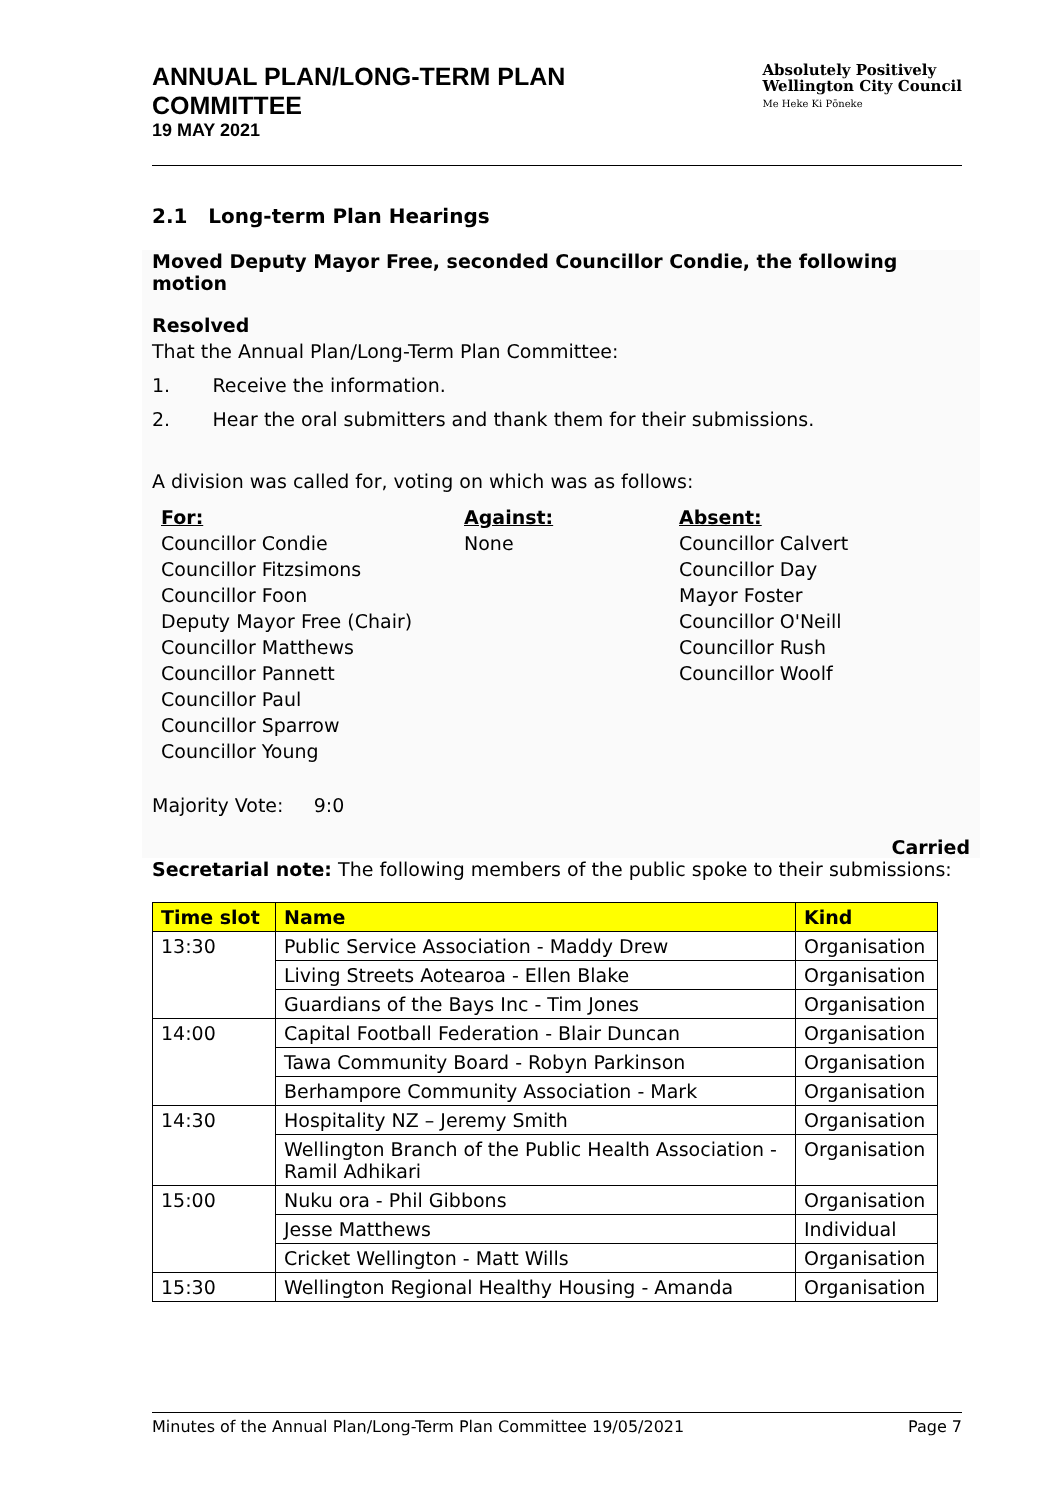ANNUAL PLAN/LONG-TERM PLAN
COMMITTEE
19 MAY 2021
Absolutely Positively
Wellington City Council
Me Heke Ki Pōneke
2.1 Long-term Plan Hearings
Moved Deputy Mayor Free, seconded Councillor Condie, the following motion
Resolved
That the Annual Plan/Long-Term Plan Committee:
1. Receive the information.
2. Hear the oral submitters and thank them for their submissions.
A division was called for, voting on which was as follows:
For:
Councillor Condie
Councillor Fitzsimons
Councillor Foon
Deputy Mayor Free (Chair)
Councillor Matthews
Councillor Pannett
Councillor Paul
Councillor Sparrow
Councillor Young
Against:
None
Absent:
Councillor Calvert
Councillor Day
Mayor Foster
Councillor O'Neill
Councillor Rush
Councillor Woolf
Majority Vote: 9:0
Carried
Secretarial note: The following members of the public spoke to their submissions:
| Time slot | Name | Kind |
| --- | --- | --- |
| 13:30 | Public Service Association - Maddy Drew | Organisation |
| | Living Streets Aotearoa - Ellen Blake | Organisation |
| | Guardians of the Bays Inc - Tim Jones | Organisation |
| 14:00 | Capital Football Federation - Blair Duncan | Organisation |
| | Tawa Community Board - Robyn Parkinson | Organisation |
| | Berhampore Community Association - Mark | Organisation |
| 14:30 | Hospitality NZ – Jeremy Smith | Organisation |
| | Wellington Branch of the Public Health Association - Ramil Adhikari | Organisation |
| 15:00 | Nuku ora - Phil Gibbons | Organisation |
| | Jesse Matthews | Individual |
| | Cricket Wellington - Matt Wills | Organisation |
| 15:30 | Wellington Regional Healthy Housing - Amanda | Organisation |
Minutes of the Annual Plan/Long-Term Plan Committee 19/05/2021 Page 7